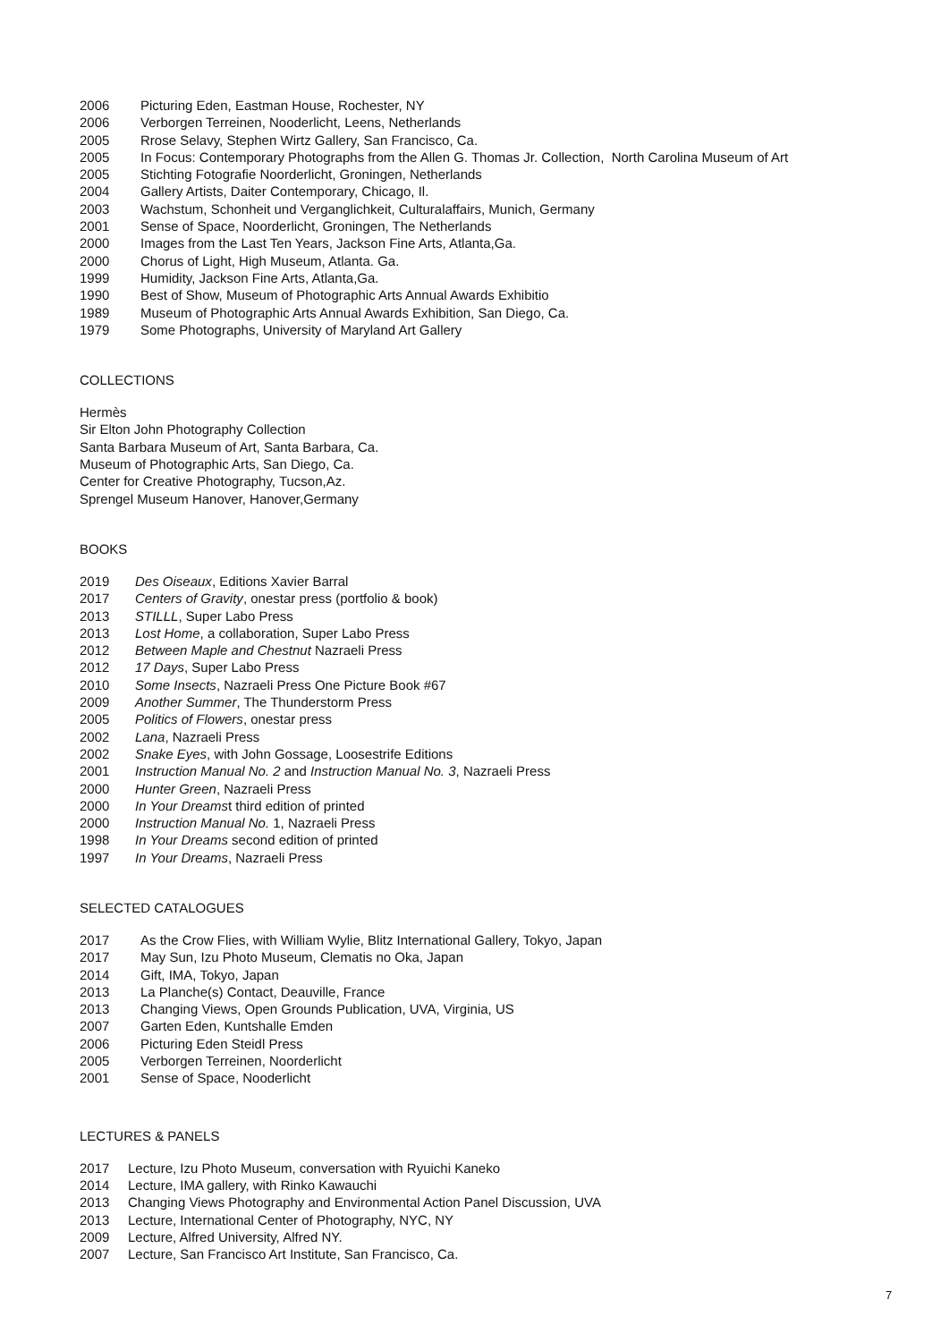2006 Picturing Eden, Eastman House, Rochester, NY
2006 Verborgen Terreinen, Nooderlicht, Leens, Netherlands
2005 Rrose Selavy, Stephen Wirtz Gallery, San Francisco, Ca.
2005 In Focus: Contemporary Photographs from the Allen G. Thomas Jr. Collection, North Carolina Museum of Art
2005 Stichting Fotografie Noorderlicht, Groningen, Netherlands
2004 Gallery Artists, Daiter Contemporary, Chicago, Il.
2003 Wachstum, Schonheit und Verganglichkeit, Culturalaffairs, Munich, Germany
2001 Sense of Space, Noorderlicht, Groningen, The Netherlands
2000 Images from the Last Ten Years, Jackson Fine Arts, Atlanta,Ga.
2000 Chorus of Light, High Museum, Atlanta. Ga.
1999 Humidity, Jackson Fine Arts, Atlanta,Ga.
1990 Best of Show, Museum of Photographic Arts Annual Awards Exhibitio
1989 Museum of Photographic Arts Annual Awards Exhibition, San Diego, Ca.
1979 Some Photographs, University of Maryland Art Gallery
COLLECTIONS
Hermès
Sir Elton John Photography Collection
Santa Barbara Museum of Art, Santa Barbara, Ca.
Museum of Photographic Arts, San Diego, Ca.
Center for Creative Photography, Tucson,Az.
Sprengel Museum Hanover, Hanover,Germany
BOOKS
2019 Des Oiseaux, Editions Xavier Barral
2017 Centers of Gravity, onestar press (portfolio & book)
2013 STILLL, Super Labo Press
2013 Lost Home, a collaboration, Super Labo Press
2012 Between Maple and Chestnut Nazraeli Press
2012 17 Days, Super Labo Press
2010 Some Insects, Nazraeli Press One Picture Book #67
2009 Another Summer, The Thunderstorm Press
2005 Politics of Flowers, onestar press
2002 Lana, Nazraeli Press
2002 Snake Eyes, with John Gossage, Loosestrife Editions
2001 Instruction Manual No. 2 and Instruction Manual No. 3, Nazraeli Press
2000 Hunter Green, Nazraeli Press
2000 In Your Dreamst third edition of printed
2000 Instruction Manual No. 1, Nazraeli Press
1998 In Your Dreams second edition of printed
1997 In Your Dreams, Nazraeli Press
SELECTED CATALOGUES
2017 As the Crow Flies, with William Wylie, Blitz International Gallery, Tokyo, Japan
2017 May Sun, Izu Photo Museum, Clematis no Oka, Japan
2014 Gift, IMA, Tokyo, Japan
2013 La Planche(s) Contact, Deauville, France
2013 Changing Views, Open Grounds Publication, UVA, Virginia, US
2007 Garten Eden, Kuntshalle Emden
2006 Picturing Eden Steidl Press
2005 Verborgen Terreinen, Noorderlicht
2001 Sense of Space, Nooderlicht
LECTURES & PANELS
2017 Lecture, Izu Photo Museum, conversation with Ryuichi Kaneko
2014 Lecture, IMA gallery, with Rinko Kawauchi
2013 Changing Views Photography and Environmental Action Panel Discussion, UVA
2013 Lecture, International Center of Photography, NYC, NY
2009 Lecture, Alfred University, Alfred NY.
2007 Lecture, San Francisco Art Institute, San Francisco, Ca.
7